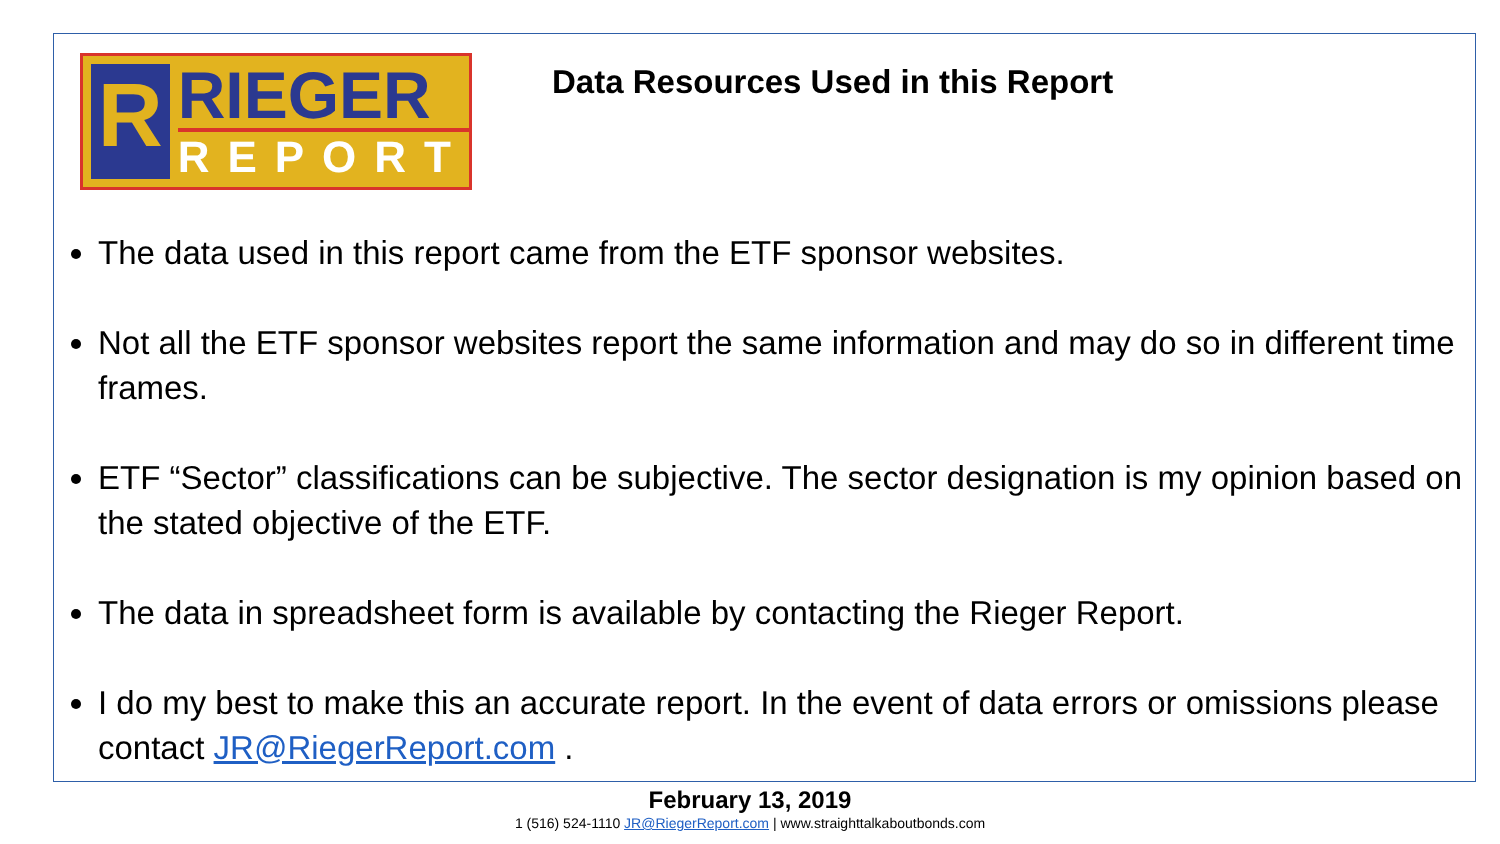R
RIEGER
REPORT
Data Resources Used in this Report
The data used in this report came from the ETF sponsor websites.
Not all the ETF sponsor websites report the same information and may do so in different time frames.
ETF “Sector” classifications can be subjective. The sector designation is my opinion based on the stated objective of the ETF.
The data in spreadsheet form is available by contacting the Rieger Report.
I do my best to make this an accurate report. In the event of data errors or omissions please contact JR@RiegerReport.com .
February 13, 2019
1 (516) 524-1110 JR@RiegerReport.com | www.straighttalkaboutbonds.com